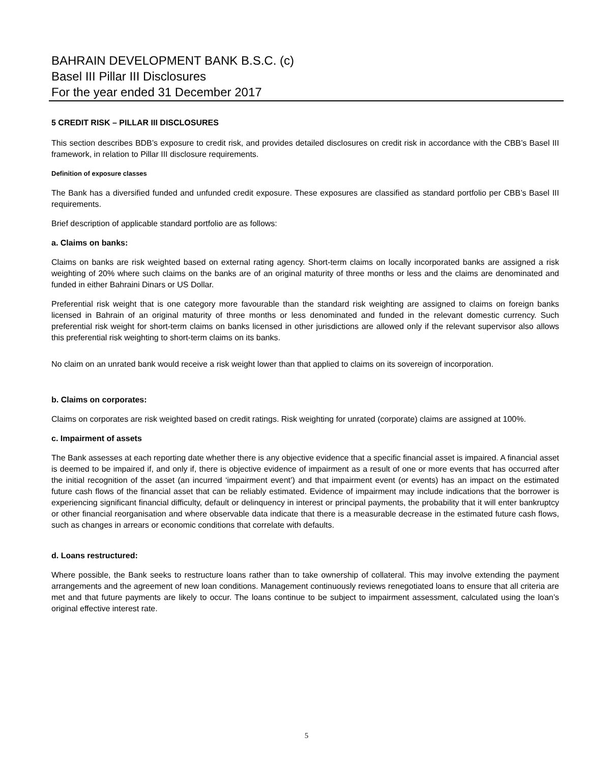BAHRAIN DEVELOPMENT BANK B.S.C. (c)
Basel III Pillar III Disclosures
For the year ended 31 December 2017
5 CREDIT RISK – PILLAR III DISCLOSURES
This section describes BDB’s exposure to credit risk, and provides detailed disclosures on credit risk in accordance with the CBB’s Basel III framework, in relation to Pillar III disclosure requirements.
Definition of exposure classes
The Bank has a diversified funded and unfunded credit exposure. These exposures are classified as standard portfolio per CBB’s Basel III requirements.
Brief description of applicable standard portfolio are as follows:
a. Claims on banks:
Claims on banks are risk weighted based on external rating agency. Short-term claims on locally incorporated banks are assigned a risk weighting of 20% where such claims on the banks are of an original maturity of three months or less and the claims are denominated and funded in either Bahraini Dinars or US Dollar.
Preferential risk weight that is one category more favourable than the standard risk weighting are assigned to claims on foreign banks licensed in Bahrain of an original maturity of three months or less denominated and funded in the relevant domestic currency. Such preferential risk weight for short-term claims on banks licensed in other jurisdictions are allowed only if the relevant supervisor also allows this preferential risk weighting to short-term claims on its banks.
No claim on an unrated bank would receive a risk weight lower than that applied to claims on its sovereign of incorporation.
b. Claims on corporates:
Claims on corporates are risk weighted based on credit ratings. Risk weighting for unrated (corporate) claims are assigned at 100%.
c. Impairment of assets
The Bank assesses at each reporting date whether there is any objective evidence that a specific financial asset is impaired. A financial asset is deemed to be impaired if, and only if, there is objective evidence of impairment as a result of one or more events that has occurred after the initial recognition of the asset (an incurred ‘impairment event’) and that impairment event (or events) has an impact on the estimated future cash flows of the financial asset that can be reliably estimated. Evidence of impairment may include indications that the borrower is experiencing significant financial difficulty, default or delinquency in interest or principal payments, the probability that it will enter bankruptcy or other financial reorganisation and where observable data indicate that there is a measurable decrease in the estimated future cash flows, such as changes in arrears or economic conditions that correlate with defaults.
d. Loans restructured:
Where possible, the Bank seeks to restructure loans rather than to take ownership of collateral. This may involve extending the payment arrangements and the agreement of new loan conditions. Management continuously reviews renegotiated loans to ensure that all criteria are met and that future payments are likely to occur. The loans continue to be subject to impairment assessment, calculated using the loan’s original effective interest rate.
5